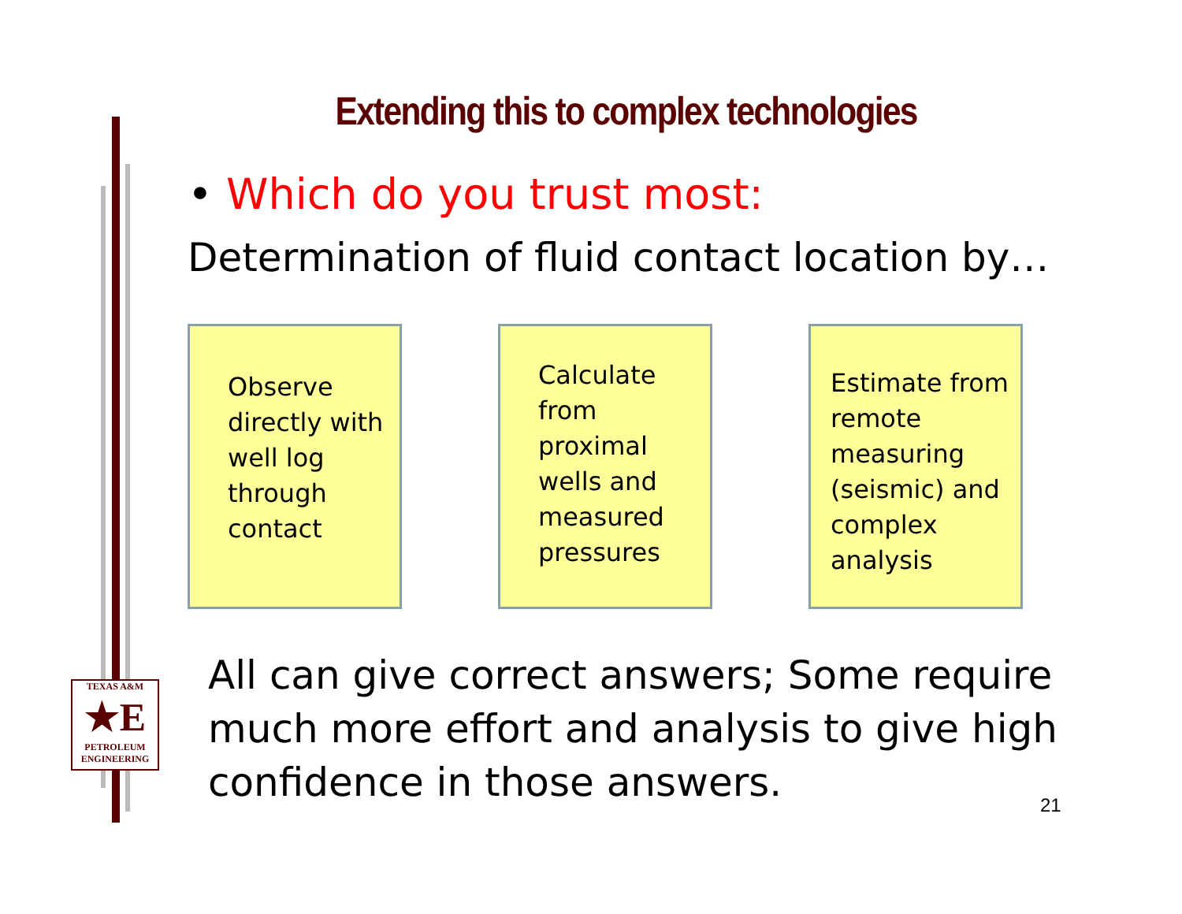Extending this to complex technologies
• Which do you trust most:
Determination of fluid contact location by…
Observe directly with well log through contact
Calculate from proximal wells and measured pressures
Estimate from remote measuring (seismic) and complex analysis
All can give correct answers; Some require much more effort and analysis to give high confidence in those answers.
21
TEXAS A&M
★E
PETROLEUM ENGINEERING